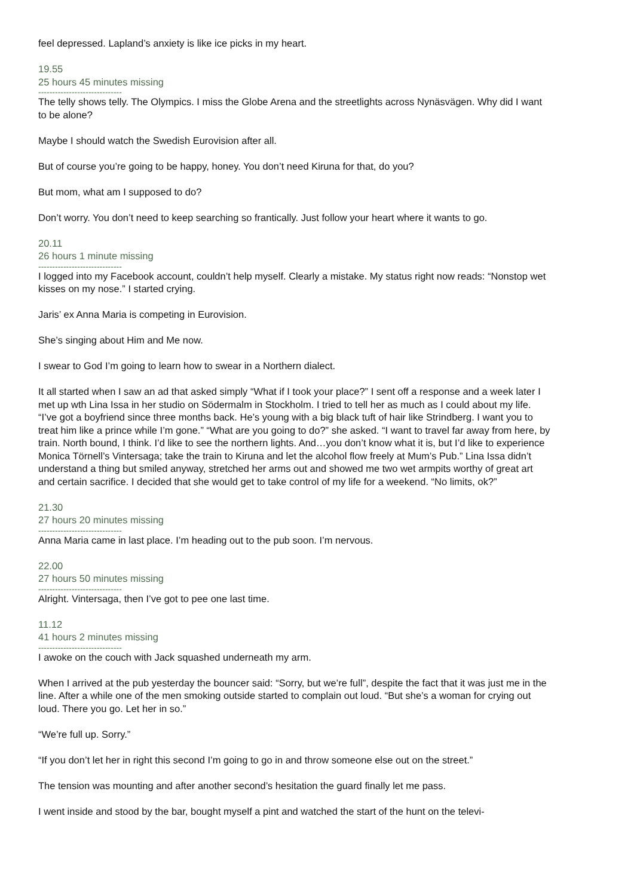feel depressed. Lapland’s anxiety is like ice picks in my heart.
19.55
25 hours 45 minutes missing
------------------------------
The telly shows telly. The Olympics. I miss the Globe Arena and the streetlights across Nynäsvägen. Why did I want to be alone?
Maybe I should watch the Swedish Eurovision after all.
But of course you’re going to be happy, honey. You don’t need Kiruna for that, do you?
But mom, what am I supposed to do?
Don’t worry. You don’t need to keep searching so frantically. Just follow your heart where it wants to go.
20.11
26 hours 1 minute missing
------------------------------
I logged into my Facebook account, couldn’t help myself. Clearly a mistake. My status right now reads: “Nonstop wet kisses on my nose.” I started crying.
Jaris’ ex Anna Maria is competing in Eurovision.
She’s singing about Him and Me now.
I swear to God I’m going to learn how to swear in a Northern dialect.
It all started when I saw an ad that asked simply “What if I took your place?” I sent off a response and a week later I met up wth Lina Issa in her studio on Södermalm in Stockholm. I tried to tell her as much as I could about my life. “I’ve got a boyfriend since three months back. He’s young with a big black tuft of hair like Strindberg. I want you to treat him like a prince while I’m gone.” “What are you going to do?” she asked. “I want to travel far away from here, by train. North bound, I think. I’d like to see the northern lights. And…you don’t know what it is, but I’d like to experience Monica Törnell’s Vintersaga; take the train to Kiruna and let the alcohol flow freely at Mum’s Pub.” Lina Issa didn’t understand a thing but smiled anyway, stretched her arms out and showed me two wet armpits worthy of great art and certain sacrifice. I decided that she would get to take control of my life for a weekend. “No limits, ok?”
21.30
27 hours 20 minutes missing
------------------------------
Anna Maria came in last place. I’m heading out to the pub soon. I’m nervous.
22.00
27 hours 50 minutes missing
------------------------------
Alright. Vintersaga, then I’ve got to pee one last time.
11.12
41 hours 2 minutes missing
------------------------------
I awoke on the couch with Jack squashed underneath my arm.
When I arrived at the pub yesterday the bouncer said: “Sorry, but we’re full”, despite the fact that it was just me in the line. After a while one of the men smoking outside started to complain out loud. “But she’s a woman for crying out loud. There you go. Let her in so.”
“We’re full up. Sorry.”
“If you don’t let her in right this second I’m going to go in and throw someone else out on the street.”
The tension was mounting and after another second’s hesitation the guard finally let me pass.
I went inside and stood by the bar, bought myself a pint and watched the start of the hunt on the televi-